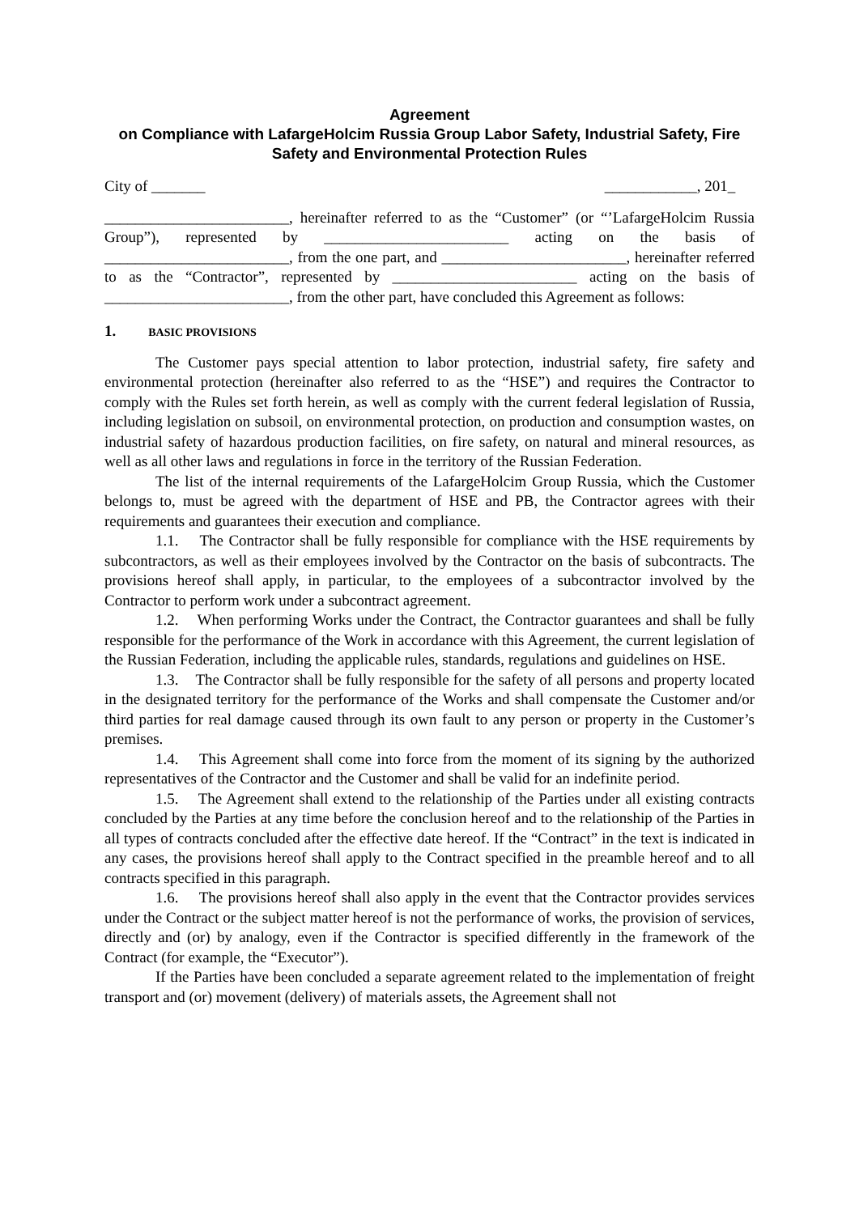Agreement
on Compliance with LafargeHolcim Russia Group Labor Safety, Industrial Safety, Fire Safety and Environmental Protection Rules
City of _______ ____________, 201_
________________________, hereinafter referred to as the “Customer” (or “’LafargeHolcim Russia Group”), represented by ________________________ acting on the basis of ________________________, from the one part, and ________________________, hereinafter referred to as the “Contractor”, represented by ________________________ acting on the basis of ________________________, from the other part, have concluded this Agreement as follows:
1. BASIC PROVISIONS
The Customer pays special attention to labor protection, industrial safety, fire safety and environmental protection (hereinafter also referred to as the “HSE”) and requires the Contractor to comply with the Rules set forth herein, as well as comply with the current federal legislation of Russia, including legislation on subsoil, on environmental protection, on production and consumption wastes, on industrial safety of hazardous production facilities, on fire safety, on natural and mineral resources, as well as all other laws and regulations in force in the territory of the Russian Federation.
The list of the internal requirements of the LafargeHolcim Group Russia, which the Customer belongs to, must be agreed with the department of HSE and PB, the Contractor agrees with their requirements and guarantees their execution and compliance.
1.1. The Contractor shall be fully responsible for compliance with the HSE requirements by subcontractors, as well as their employees involved by the Contractor on the basis of subcontracts. The provisions hereof shall apply, in particular, to the employees of a subcontractor involved by the Contractor to perform work under a subcontract agreement.
1.2. When performing Works under the Contract, the Contractor guarantees and shall be fully responsible for the performance of the Work in accordance with this Agreement, the current legislation of the Russian Federation, including the applicable rules, standards, regulations and guidelines on HSE.
1.3. The Contractor shall be fully responsible for the safety of all persons and property located in the designated territory for the performance of the Works and shall compensate the Customer and/or third parties for real damage caused through its own fault to any person or property in the Customer’s premises.
1.4. This Agreement shall come into force from the moment of its signing by the authorized representatives of the Contractor and the Customer and shall be valid for an indefinite period.
1.5. The Agreement shall extend to the relationship of the Parties under all existing contracts concluded by the Parties at any time before the conclusion hereof and to the relationship of the Parties in all types of contracts concluded after the effective date hereof. If the “Contract” in the text is indicated in any cases, the provisions hereof shall apply to the Contract specified in the preamble hereof and to all contracts specified in this paragraph.
1.6. The provisions hereof shall also apply in the event that the Contractor provides services under the Contract or the subject matter hereof is not the performance of works, the provision of services, directly and (or) by analogy, even if the Contractor is specified differently in the framework of the Contract (for example, the “Executor”).
If the Parties have been concluded a separate agreement related to the implementation of freight transport and (or) movement (delivery) of materials assets, the Agreement shall not